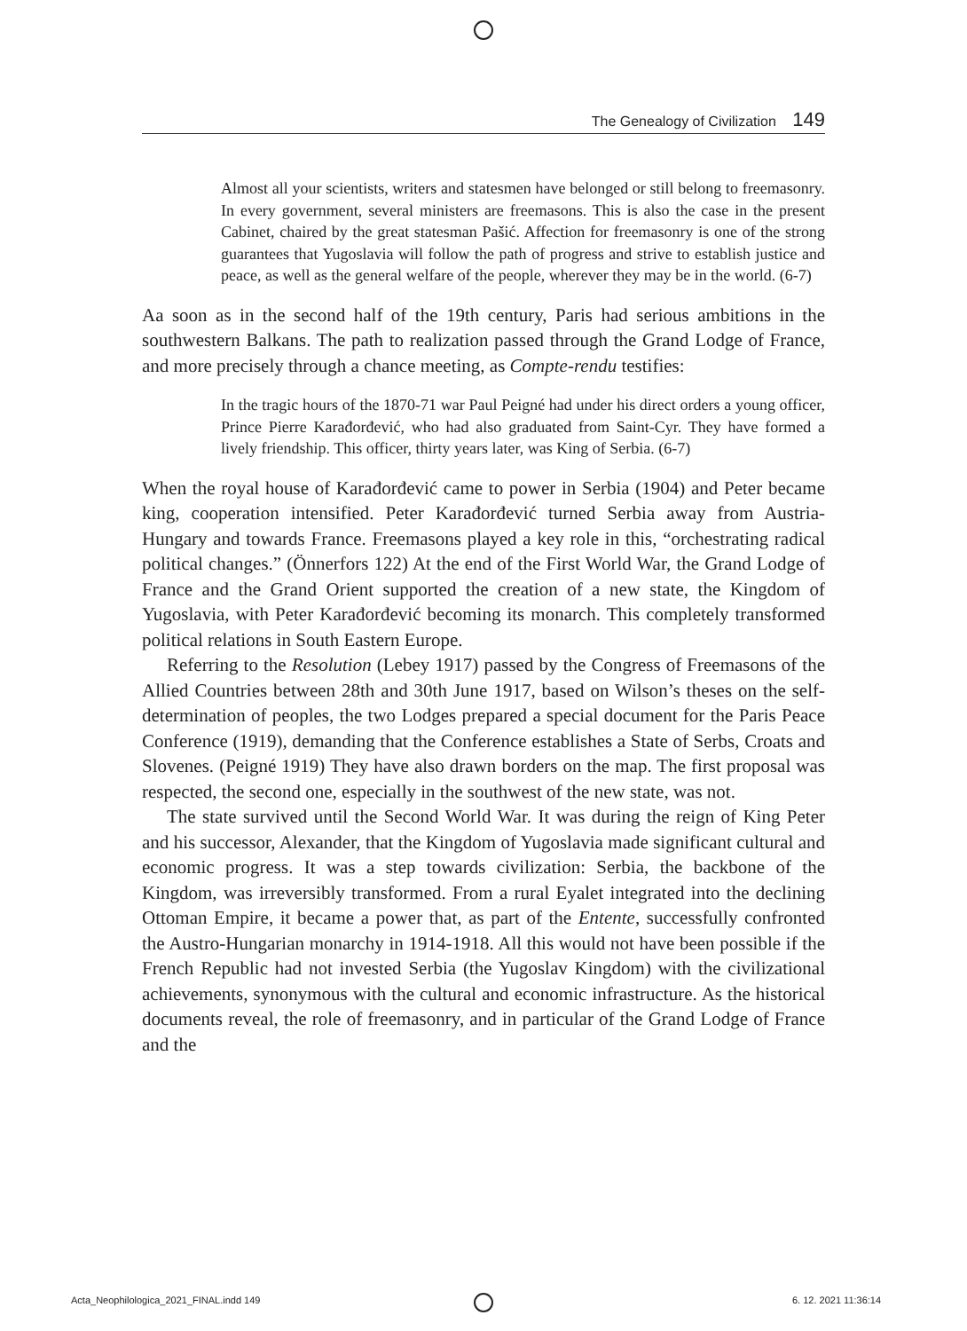The Genealogy of Civilization 149
Almost all your scientists, writers and statesmen have belonged or still belong to freemasonry. In every government, several ministers are freemasons. This is also the case in the present Cabinet, chaired by the great statesman Pašić. Affection for freemasonry is one of the strong guarantees that Yugoslavia will follow the path of progress and strive to establish justice and peace, as well as the general welfare of the people, wherever they may be in the world. (6-7)
Aa soon as in the second half of the 19th century, Paris had serious ambitions in the southwestern Balkans. The path to realization passed through the Grand Lodge of France, and more precisely through a chance meeting, as Compte-rendu testifies:
In the tragic hours of the 1870-71 war Paul Peigné had under his direct orders a young officer, Prince Pierre Karađorđević, who had also graduated from Saint-Cyr. They have formed a lively friendship. This officer, thirty years later, was King of Serbia. (6-7)
When the royal house of Karađorđević came to power in Serbia (1904) and Peter became king, cooperation intensified. Peter Karađorđević turned Serbia away from Austria-Hungary and towards France. Freemasons played a key role in this, “orchestrating radical political changes.” (Önnerfors 122) At the end of the First World War, the Grand Lodge of France and the Grand Orient supported the creation of a new state, the Kingdom of Yugoslavia, with Peter Karađorđević becoming its monarch. This completely transformed political relations in South Eastern Europe.
Referring to the Resolution (Lebey 1917) passed by the Congress of Freemasons of the Allied Countries between 28th and 30th June 1917, based on Wilson’s theses on the self-determination of peoples, the two Lodges prepared a special document for the Paris Peace Conference (1919), demanding that the Conference establishes a State of Serbs, Croats and Slovenes. (Peigné 1919) They have also drawn borders on the map. The first proposal was respected, the second one, especially in the southwest of the new state, was not.
The state survived until the Second World War. It was during the reign of King Peter and his successor, Alexander, that the Kingdom of Yugoslavia made significant cultural and economic progress. It was a step towards civilization: Serbia, the backbone of the Kingdom, was irreversibly transformed. From a rural Eyalet integrated into the declining Ottoman Empire, it became a power that, as part of the Entente, successfully confronted the Austro-Hungarian monarchy in 1914-1918. All this would not have been possible if the French Republic had not invested Serbia (the Yugoslav Kingdom) with the civilizational achievements, synonymous with the cultural and economic infrastructure. As the historical documents reveal, the role of freemasonry, and in particular of the Grand Lodge of France and the
Acta_Neophilologica_2021_FINAL.indd 149
6. 12. 2021 11:36:14